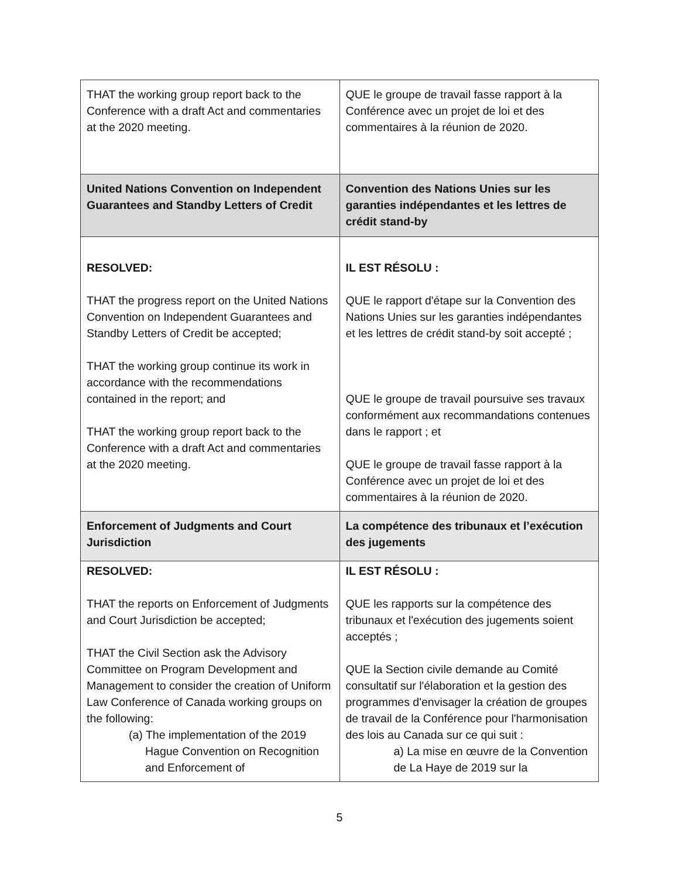| THAT the working group report back to the Conference with a draft Act and commentaries at the 2020 meeting. | QUE le groupe de travail fasse rapport à la Conférence avec un projet de loi et des commentaires à la réunion de 2020. |
| United Nations Convention on Independent Guarantees and Standby Letters of Credit | Convention des Nations Unies sur les garanties indépendantes et les lettres de crédit stand-by |
| RESOLVED: THAT the progress report on the United Nations Convention on Independent Guarantees and Standby Letters of Credit be accepted; THAT the working group continue its work in accordance with the recommendations contained in the report; and THAT the working group report back to the Conference with a draft Act and commentaries at the 2020 meeting. | IL EST RÉSOLU : QUE le rapport d'étape sur la Convention des Nations Unies sur les garanties indépendantes et les lettres de crédit stand-by soit accepté ; QUE le groupe de travail poursuive ses travaux conformément aux recommandations contenues dans le rapport ; et QUE le groupe de travail fasse rapport à la Conférence avec un projet de loi et des commentaires à la réunion de 2020. |
| Enforcement of Judgments and Court Jurisdiction | La compétence des tribunaux et l’exécution des jugements |
| RESOLVED: THAT the reports on Enforcement of Judgments and Court Jurisdiction be accepted; THAT the Civil Section ask the Advisory Committee on Program Development and Management to consider the creation of Uniform Law Conference of Canada working groups on the following: (a) The implementation of the 2019 Hague Convention on Recognition and Enforcement of | IL EST RÉSOLU : QUE les rapports sur la compétence des tribunaux et l'exécution des jugements soient acceptés ; QUE la Section civile demande au Comité consultatif sur l'élaboration et la gestion des programmes d'envisager la création de groupes de travail de la Conférence pour l'harmonisation des lois au Canada sur ce qui suit : a) La mise en œuvre de la Convention de La Haye de 2019 sur la |
5